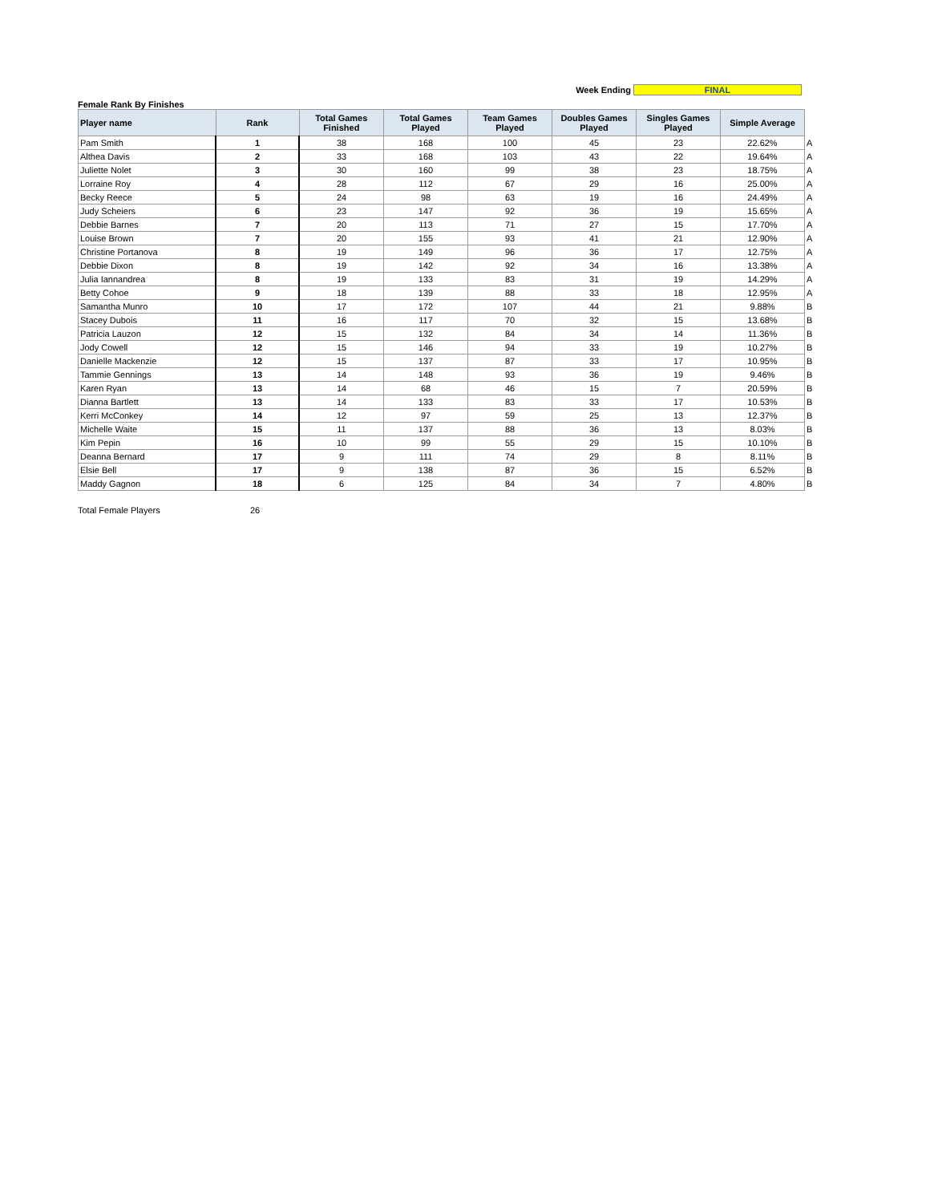Week Ending FINAL
Female Rank By Finishes
| Player name | Rank | Total Games Finished | Total Games Played | Team Games Played | Doubles Games Played | Singles Games Played | Simple Average | |
| Pam Smith | 1 | 38 | 168 | 100 | 45 | 23 | 22.62% | A |
| Althea Davis | 2 | 33 | 168 | 103 | 43 | 22 | 19.64% | A |
| Juliette Nolet | 3 | 30 | 160 | 99 | 38 | 23 | 18.75% | A |
| Lorraine Roy | 4 | 28 | 112 | 67 | 29 | 16 | 25.00% | A |
| Becky Reece | 5 | 24 | 98 | 63 | 19 | 16 | 24.49% | A |
| Judy Scheiers | 6 | 23 | 147 | 92 | 36 | 19 | 15.65% | A |
| Debbie Barnes | 7 | 20 | 113 | 71 | 27 | 15 | 17.70% | A |
| Louise Brown | 7 | 20 | 155 | 93 | 41 | 21 | 12.90% | A |
| Christine Portanova | 8 | 19 | 149 | 96 | 36 | 17 | 12.75% | A |
| Debbie Dixon | 8 | 19 | 142 | 92 | 34 | 16 | 13.38% | A |
| Julia Iannandrea | 8 | 19 | 133 | 83 | 31 | 19 | 14.29% | A |
| Betty Cohoe | 9 | 18 | 139 | 88 | 33 | 18 | 12.95% | A |
| Samantha Munro | 10 | 17 | 172 | 107 | 44 | 21 | 9.88% | B |
| Stacey Dubois | 11 | 16 | 117 | 70 | 32 | 15 | 13.68% | B |
| Patricia Lauzon | 12 | 15 | 132 | 84 | 34 | 14 | 11.36% | B |
| Jody Cowell | 12 | 15 | 146 | 94 | 33 | 19 | 10.27% | B |
| Danielle Mackenzie | 12 | 15 | 137 | 87 | 33 | 17 | 10.95% | B |
| Tammie Gennings | 13 | 14 | 148 | 93 | 36 | 19 | 9.46% | B |
| Karen Ryan | 13 | 14 | 68 | 46 | 15 | 7 | 20.59% | B |
| Dianna Bartlett | 13 | 14 | 133 | 83 | 33 | 17 | 10.53% | B |
| Kerri McConkey | 14 | 12 | 97 | 59 | 25 | 13 | 12.37% | B |
| Michelle Waite | 15 | 11 | 137 | 88 | 36 | 13 | 8.03% | B |
| Kim Pepin | 16 | 10 | 99 | 55 | 29 | 15 | 10.10% | B |
| Deanna Bernard | 17 | 9 | 111 | 74 | 29 | 8 | 8.11% | B |
| Elsie Bell | 17 | 9 | 138 | 87 | 36 | 15 | 6.52% | B |
| Maddy Gagnon | 18 | 6 | 125 | 84 | 34 | 7 | 4.80% | B |
Total Female Players 26